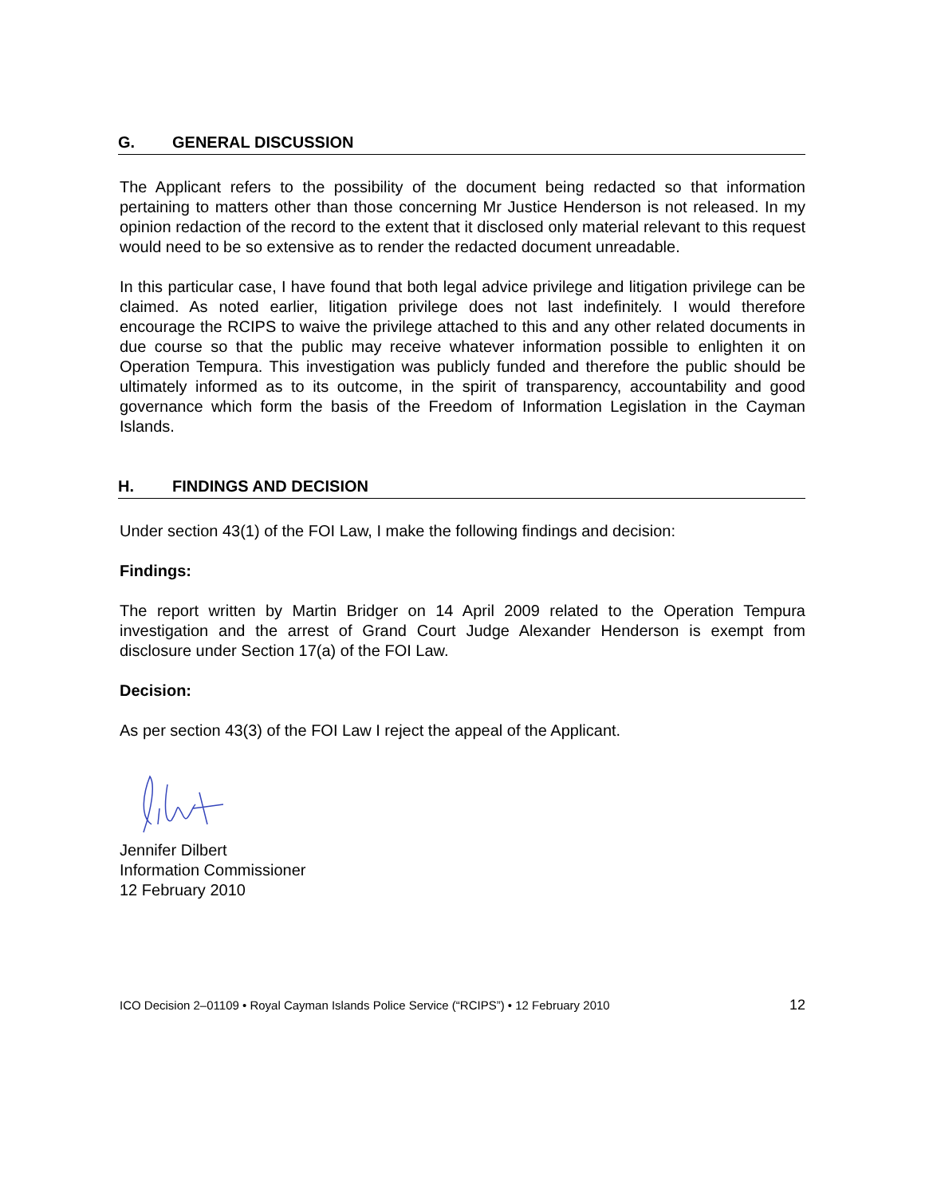G. GENERAL DISCUSSION
The Applicant refers to the possibility of the document being redacted so that information pertaining to matters other than those concerning Mr Justice Henderson is not released. In my opinion redaction of the record to the extent that it disclosed only material relevant to this request would need to be so extensive as to render the redacted document unreadable.
In this particular case, I have found that both legal advice privilege and litigation privilege can be claimed. As noted earlier, litigation privilege does not last indefinitely. I would therefore encourage the RCIPS to waive the privilege attached to this and any other related documents in due course so that the public may receive whatever information possible to enlighten it on Operation Tempura. This investigation was publicly funded and therefore the public should be ultimately informed as to its outcome, in the spirit of transparency, accountability and good governance which form the basis of the Freedom of Information Legislation in the Cayman Islands.
H. FINDINGS AND DECISION
Under section 43(1) of the FOI Law, I make the following findings and decision:
Findings:
The report written by Martin Bridger on 14 April 2009 related to the Operation Tempura investigation and the arrest of Grand Court Judge Alexander Henderson is exempt from disclosure under Section 17(a) of the FOI Law.
Decision:
As per section 43(3) of the FOI Law I reject the appeal of the Applicant.
Jennifer Dilbert
Information Commissioner
12 February 2010
ICO Decision 2–01109 • Royal Cayman Islands Police Service (“RCIPS”) • 12 February 2010 12